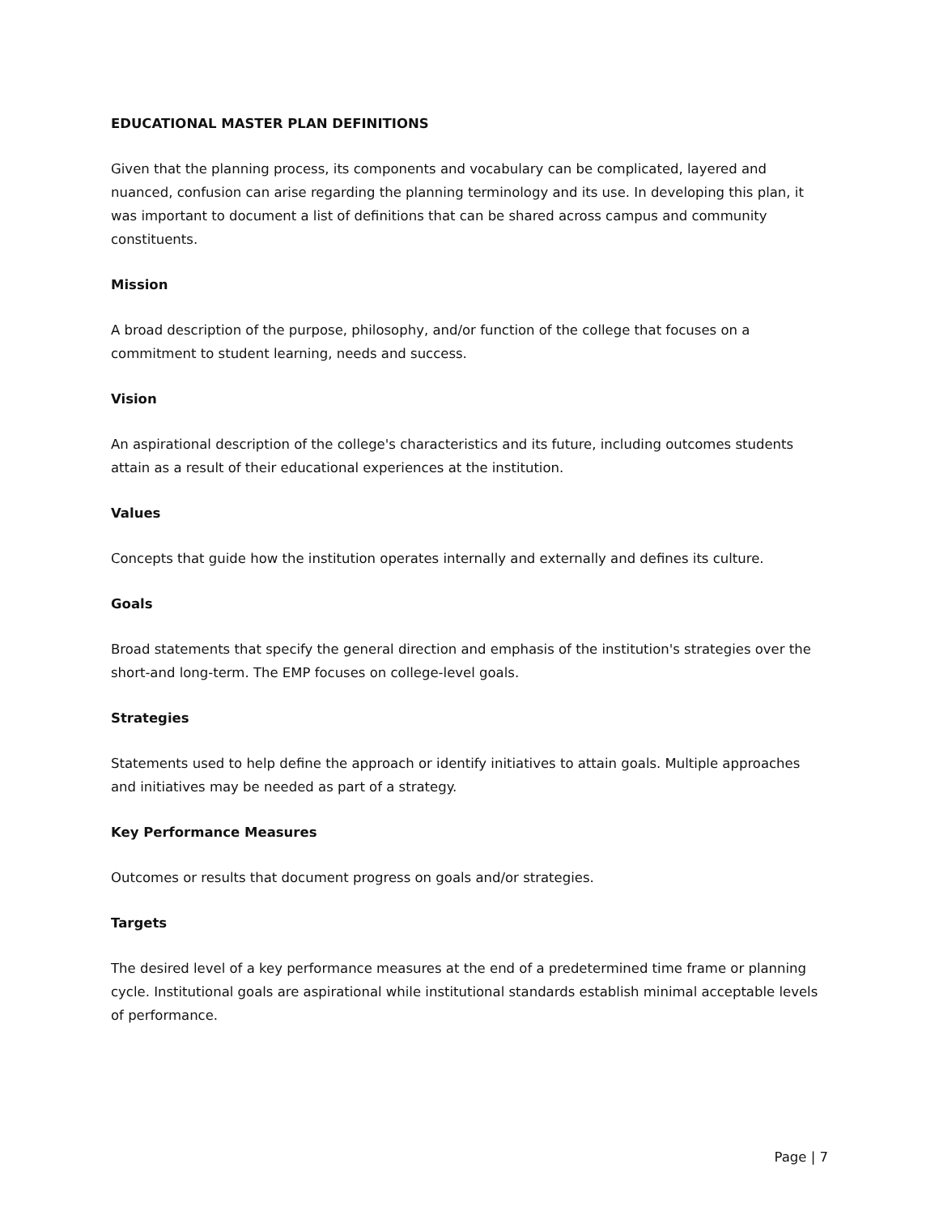EDUCATIONAL MASTER PLAN DEFINITIONS
Given that the planning process, its components and vocabulary can be complicated, layered and nuanced, confusion can arise regarding the planning terminology and its use. In developing this plan, it was important to document a list of definitions that can be shared across campus and community constituents.
Mission
A broad description of the purpose, philosophy, and/or function of the college that focuses on a commitment to student learning, needs and success.
Vision
An aspirational description of the college's characteristics and its future, including outcomes students attain as a result of their educational experiences at the institution.
Values
Concepts that guide how the institution operates internally and externally and defines its culture.
Goals
Broad statements that specify the general direction and emphasis of the institution's strategies over the short-and long-term. The EMP focuses on college-level goals.
Strategies
Statements used to help define the approach or identify initiatives to attain goals. Multiple approaches and initiatives may be needed as part of a strategy.
Key Performance Measures
Outcomes or results that document progress on goals and/or strategies.
Targets
The desired level of a key performance measures at the end of a predetermined time frame or planning cycle. Institutional goals are aspirational while institutional standards establish minimal acceptable levels of performance.
Page | 7